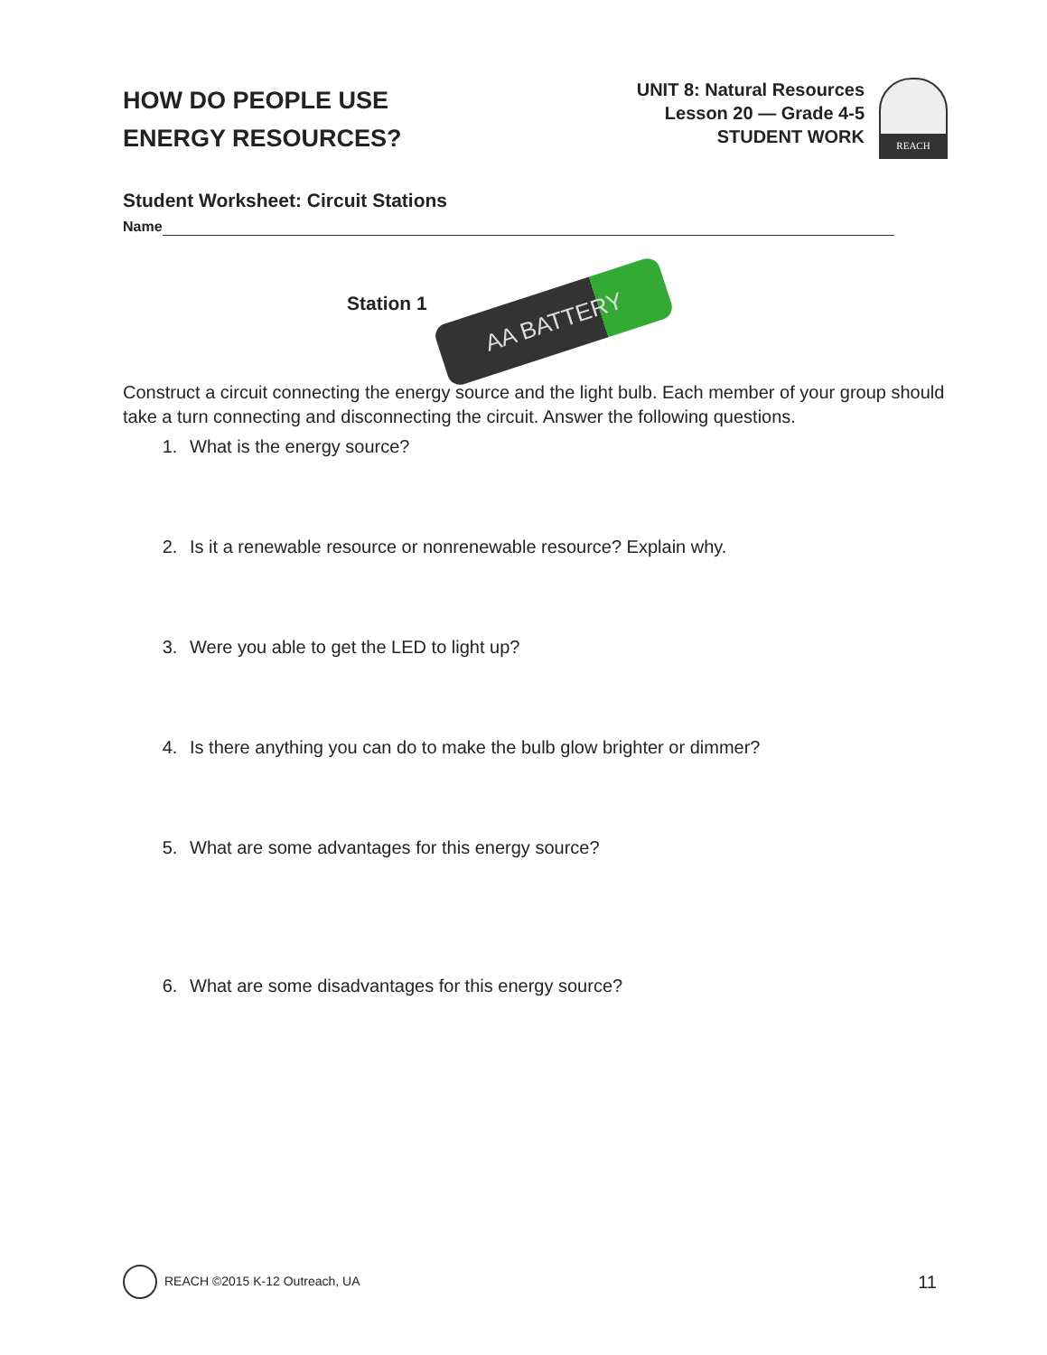HOW DO PEOPLE USE
ENERGY RESOURCES?
UNIT 8: Natural Resources
Lesson 20 — Grade 4-5
STUDENT WORK
REACH
Student Worksheet: Circuit Stations
Name
Station 1
AA BATTERY
Construct a circuit connecting the energy source and the light bulb. Each member of your group should take a turn connecting and disconnecting the circuit. Answer the following questions.
1. What is the energy source?
2. Is it a renewable resource or nonrenewable resource? Explain why.
3. Were you able to get the LED to light up?
4. Is there anything you can do to make the bulb glow brighter or dimmer?
5. What are some advantages for this energy source?
6. What are some disadvantages for this energy source?
REACH ©2015 K-12 Outreach, UA
11